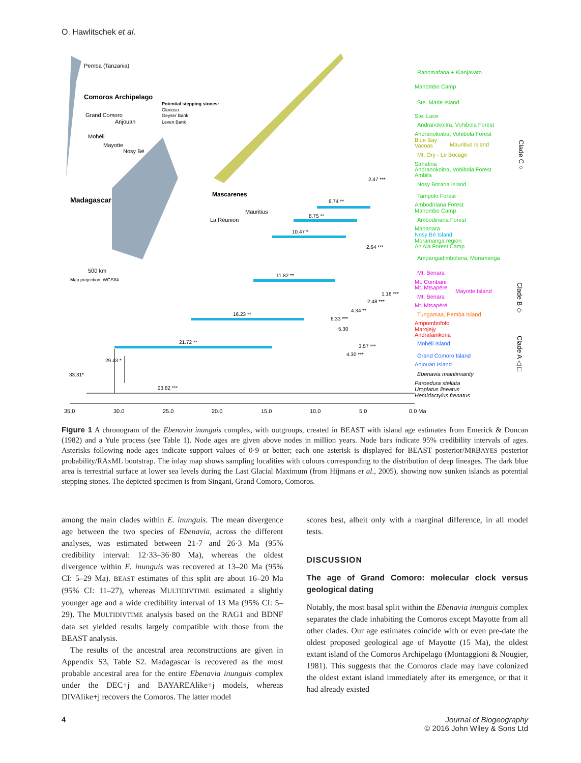O. Hawlitschek et al.
Pemba (Tanzania)
Comoros Archipelago
Grand Comoro
Anjouan
Mohéli
Mayotte
Nosy Bé
Potential stepping stones:
Glorioso
Geyser Bank
Leven Bank
Madagascar
Mascarenes
Mauritius
La Réunion
500 km
Map projection: WGS84
33.31*
29.43 *
21.72 **
16.23 **
11.82 **
10.47 *
8.75 **
6.74 **
2.47 ***
2.64 ***
23.82 ***
6.33 ***
5.30
4.34 **
4.30 ***
3.57 ***
2.48 ***
1.16 ***
Ranomafana + Kianjavato
Manombo Camp
Ste. Marie Island
Ste. Luce
Andranokoitra, Vohibola Forest
Andranokoitra, Vohibola Forest
Blue Bay
Vacoas
Mauritius Island
Mt. Ory - Le Bocage
Sahafina
Andranokoitra, Vohibola Forest
Ambila
Nosy Boraha Island
Tampolo Forest
Ambodiriana Forest
Manombo Camp
Ambodiriana Forest
Mananara
Nosy Bé Island
Moramanga region
An'Ala Forest Camp
Ampangadimbolana, Moramanga
Mt. Benara
Mt. Combani
Mt. Mtsapéré
Mayotte Island
Mt. Benara
Mt. Mtsapéré
Tungamaa, Pemba Island
Ampombofofo
Marojejy
Andrafainkona
Mohéli Island
Grand Comoro Island
Anjouan Island
Ebenavia maintimainty
Paroedura stellata
Uroplatus lineatus
Hemidactylus frenatus
Clade C ○
Clade B ◇
Clade A ◁ □
35.0
30.0
25.0
20.0
15.0
10.0
5.0
0.0 Ma
Figure 1 A chronogram of the Ebenavia inunguis complex, with outgroups, created in BEAST with island age estimates from Emerick & Duncan (1982) and a Yule process (see Table 1). Node ages are given above nodes in million years. Node bars indicate 95% credibility intervals of ages. Asterisks following node ages indicate support values of 0·9 or better; each one asterisk is displayed for BEAST posterior/MRBAYES posterior probability/RAxML bootstrap. The inlay map shows sampling localities with colours corresponding to the distribution of deep lineages. The dark blue area is terrestrial surface at lower sea levels during the Last Glacial Maximum (from Hijmans et al., 2005), showing now sunken islands as potential stepping stones. The depicted specimen is from Singani, Grand Comoro, Comoros.
among the main clades within E. inunguis. The mean divergence age between the two species of Ebenavia, across the different analyses, was estimated between 21·7 and 26·3 Ma (95% credibility interval: 12·33–36·80 Ma), whereas the oldest divergence within E. inunguis was recovered at 13–20 Ma (95% CI: 5–29 Ma). BEAST estimates of this split are about 16–20 Ma (95% CI: 11–27), whereas MULTIDIVTIME estimated a slightly younger age and a wide credibility interval of 13 Ma (95% CI: 5–29). The MULTIDIVTIME analysis based on the RAG1 and BDNF data set yielded results largely compatible with those from the BEAST analysis.
The results of the ancestral area reconstructions are given in Appendix S3, Table S2. Madagascar is recovered as the most probable ancestral area for the entire Ebenavia inunguis complex under the DEC+j and BAYAREAlike+j models, whereas DIVAlike+j recovers the Comoros. The latter model
scores best, albeit only with a marginal difference, in all model tests.
DISCUSSION
The age of Grand Comoro: molecular clock versus geological dating
Notably, the most basal split within the Ebenavia inunguis complex separates the clade inhabiting the Comoros except Mayotte from all other clades. Our age estimates coincide with or even pre-date the oldest proposed geological age of Mayotte (15 Ma), the oldest extant island of the Comoros Archipelago (Montaggioni & Nougier, 1981). This suggests that the Comoros clade may have colonized the oldest extant island immediately after its emergence, or that it had already existed
4 Journal of Biogeography
© 2016 John Wiley & Sons Ltd